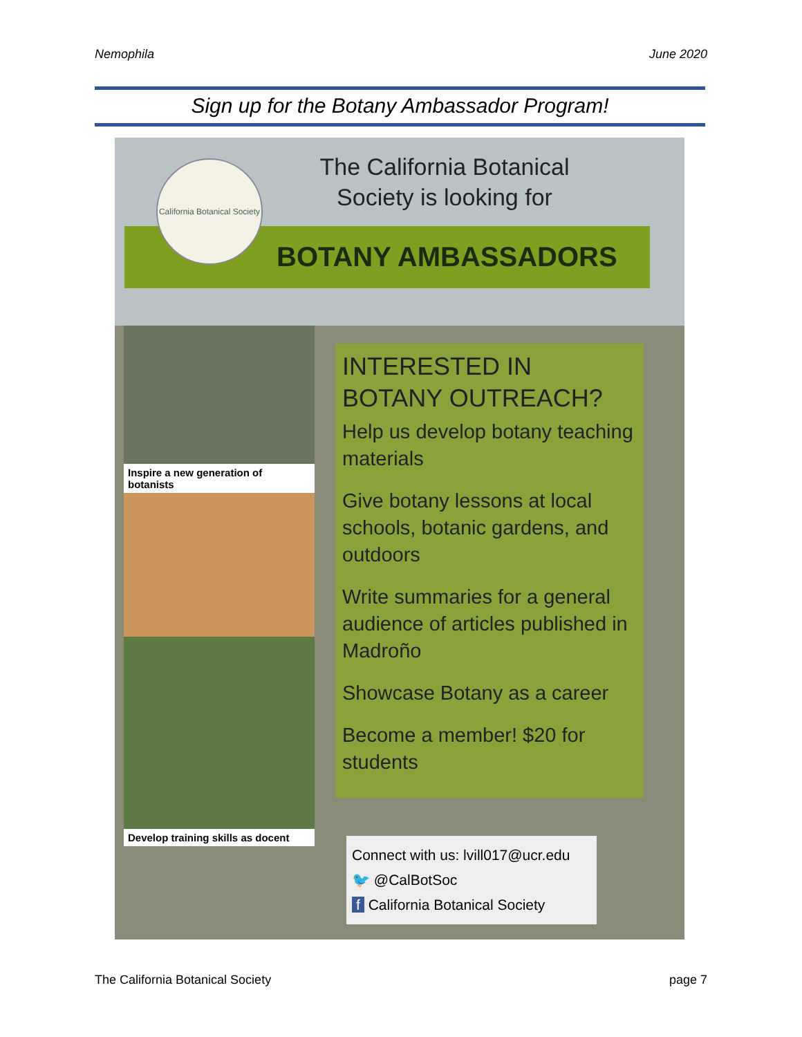Nemophila June 2020
Sign up for the Botany Ambassador Program!
BOTANY AMBASSADORS
California Botanical Society
The California Botanical
Society is looking for
Inspire a new generation of botanists
Develop training skills as docent
INTERESTED IN BOTANY OUTREACH?
Help us develop botany teaching materials
Give botany lessons at local schools, botanic gardens, and outdoors
Write summaries for a general audience of articles published in Madroño
Showcase Botany as a career
Become a member! $20 for students
Connect with us: lvill017@ucr.edu
🐦 @CalBotSoc
f California Botanical Society
The California Botanical Society page 7